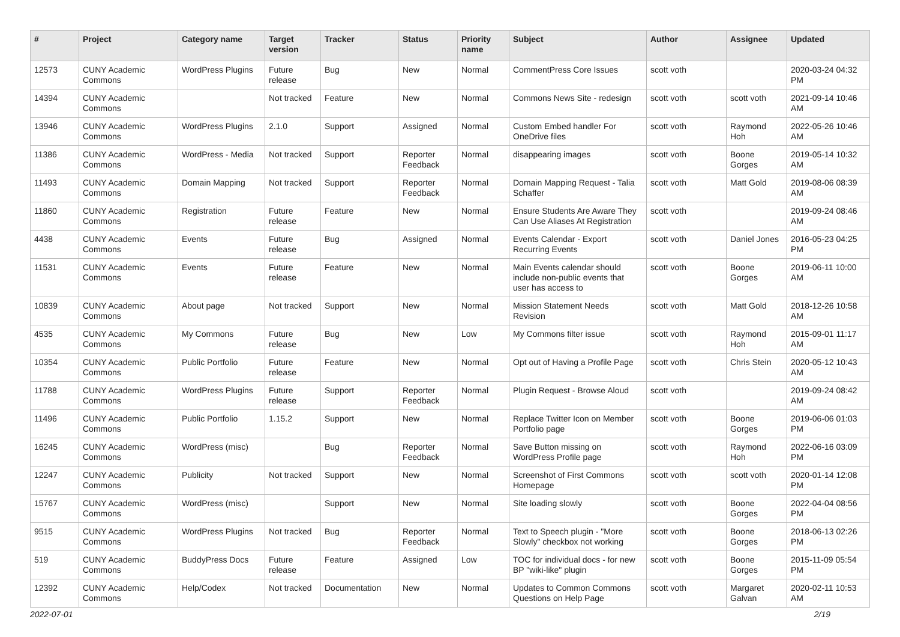| # | Project | Category name | Target version | Tracker | Status | Priority name | Subject | Author | Assignee | Updated |
| --- | --- | --- | --- | --- | --- | --- | --- | --- | --- | --- |
| 12573 | CUNY Academic Commons | WordPress Plugins | Future release | Bug | New | Normal | CommentPress Core Issues | scott voth | | 2020-03-24 04:32 PM |
| 14394 | CUNY Academic Commons | | Not tracked | Feature | New | Normal | Commons News Site - redesign | scott voth | scott voth | 2021-09-14 10:46 AM |
| 13946 | CUNY Academic Commons | WordPress Plugins | 2.1.0 | Support | Assigned | Normal | Custom Embed handler For OneDrive files | scott voth | Raymond Hoh | 2022-05-26 10:46 AM |
| 11386 | CUNY Academic Commons | WordPress - Media | Not tracked | Support | Reporter Feedback | Normal | disappearing images | scott voth | Boone Gorges | 2019-05-14 10:32 AM |
| 11493 | CUNY Academic Commons | Domain Mapping | Not tracked | Support | Reporter Feedback | Normal | Domain Mapping Request - Talia Schaffer | scott voth | Matt Gold | 2019-08-06 08:39 AM |
| 11860 | CUNY Academic Commons | Registration | Future release | Feature | New | Normal | Ensure Students Are Aware They Can Use Aliases At Registration | scott voth | | 2019-09-24 08:46 AM |
| 4438 | CUNY Academic Commons | Events | Future release | Bug | Assigned | Normal | Events Calendar - Export Recurring Events | scott voth | Daniel Jones | 2016-05-23 04:25 PM |
| 11531 | CUNY Academic Commons | Events | Future release | Feature | New | Normal | Main Events calendar should include non-public events that user has access to | scott voth | Boone Gorges | 2019-06-11 10:00 AM |
| 10839 | CUNY Academic Commons | About page | Not tracked | Support | New | Normal | Mission Statement Needs Revision | scott voth | Matt Gold | 2018-12-26 10:58 AM |
| 4535 | CUNY Academic Commons | My Commons | Future release | Bug | New | Low | My Commons filter issue | scott voth | Raymond Hoh | 2015-09-01 11:17 AM |
| 10354 | CUNY Academic Commons | Public Portfolio | Future release | Feature | New | Normal | Opt out of Having a Profile Page | scott voth | Chris Stein | 2020-05-12 10:43 AM |
| 11788 | CUNY Academic Commons | WordPress Plugins | Future release | Support | Reporter Feedback | Normal | Plugin Request - Browse Aloud | scott voth | | 2019-09-24 08:42 AM |
| 11496 | CUNY Academic Commons | Public Portfolio | 1.15.2 | Support | New | Normal | Replace Twitter Icon on Member Portfolio page | scott voth | Boone Gorges | 2019-06-06 01:03 PM |
| 16245 | CUNY Academic Commons | WordPress (misc) | | Bug | Reporter Feedback | Normal | Save Button missing on WordPress Profile page | scott voth | Raymond Hoh | 2022-06-16 03:09 PM |
| 12247 | CUNY Academic Commons | Publicity | Not tracked | Support | New | Normal | Screenshot of First Commons Homepage | scott voth | scott voth | 2020-01-14 12:08 PM |
| 15767 | CUNY Academic Commons | WordPress (misc) | | Support | New | Normal | Site loading slowly | scott voth | Boone Gorges | 2022-04-04 08:56 PM |
| 9515 | CUNY Academic Commons | WordPress Plugins | Not tracked | Bug | Reporter Feedback | Normal | Text to Speech plugin - "More Slowly" checkbox not working | scott voth | Boone Gorges | 2018-06-13 02:26 PM |
| 519 | CUNY Academic Commons | BuddyPress Docs | Future release | Feature | Assigned | Low | TOC for individual docs - for new BP "wiki-like" plugin | scott voth | Boone Gorges | 2015-11-09 05:54 PM |
| 12392 | CUNY Academic Commons | Help/Codex | Not tracked | Documentation | New | Normal | Updates to Common Commons Questions on Help Page | scott voth | Margaret Galvan | 2020-02-11 10:53 AM |
2022-07-01 2/19